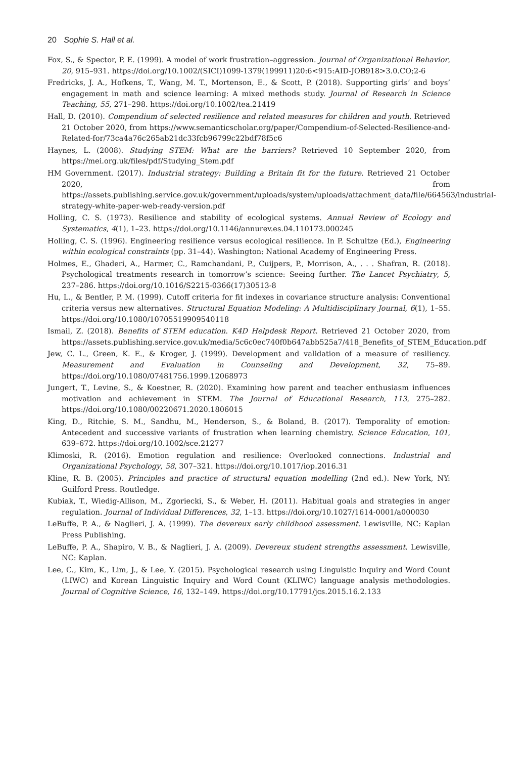20 Sophie S. Hall et al.
Fox, S., & Spector, P. E. (1999). A model of work frustration–aggression. Journal of Organizational Behavior, 20, 915–931. https://doi.org/10.1002/(SICI)1099-1379(199911)20:6<915:AID-JOB918>3.0.CO;2-6
Fredricks, J. A., Hofkens, T., Wang, M. T., Mortenson, E., & Scott, P. (2018). Supporting girls’ and boys’ engagement in math and science learning: A mixed methods study. Journal of Research in Science Teaching, 55, 271–298. https://doi.org/10.1002/tea.21419
Hall, D. (2010). Compendium of selected resilience and related measures for children and youth. Retrieved 21 October 2020, from https://www.semanticscholar.org/paper/Compendium-of-Selected-Resilience-and-Related-for/73ca4a76c265ab21dc33fcb96799c22bdf78f5c6
Haynes, L. (2008). Studying STEM: What are the barriers? Retrieved 10 September 2020, from https://mei.org.uk/files/pdf/Studying_Stem.pdf
HM Government. (2017). Industrial strategy: Building a Britain fit for the future. Retrieved 21 October 2020, from https://assets.publishing.service.gov.uk/government/uploads/system/uploads/attachment_data/file/664563/industrial-strategy-white-paper-web-ready-version.pdf
Holling, C. S. (1973). Resilience and stability of ecological systems. Annual Review of Ecology and Systematics, 4(1), 1–23. https://doi.org/10.1146/annurev.es.04.110173.000245
Holling, C. S. (1996). Engineering resilience versus ecological resilience. In P. Schultze (Ed.), Engineering within ecological constraints (pp. 31–44). Washington: National Academy of Engineering Press.
Holmes, E., Ghaderi, A., Harmer, C., Ramchandani, P., Cuijpers, P., Morrison, A., . . . Shafran, R. (2018). Psychological treatments research in tomorrow’s science: Seeing further. The Lancet Psychiatry, 5, 237–286. https://doi.org/10.1016/S2215-0366(17)30513-8
Hu, L., & Bentler, P. M. (1999). Cutoff criteria for fit indexes in covariance structure analysis: Conventional criteria versus new alternatives. Structural Equation Modeling: A Multidisciplinary Journal, 6(1), 1–55. https://doi.org/10.1080/10705519909540118
Ismail, Z. (2018). Benefits of STEM education. K4D Helpdesk Report. Retrieved 21 October 2020, from https://assets.publishing.service.gov.uk/media/5c6c0ec740f0b647abb525a7/418_Benefits_of_STEM_Education.pdf
Jew, C. L., Green, K. E., & Kroger, J. (1999). Development and validation of a measure of resiliency. Measurement and Evaluation in Counseling and Development, 32, 75–89. https://doi.org/10.1080/07481756.1999.12068973
Jungert, T., Levine, S., & Koestner, R. (2020). Examining how parent and teacher enthusiasm influences motivation and achievement in STEM. The Journal of Educational Research, 113, 275–282. https://doi.org/10.1080/00220671.2020.1806015
King, D., Ritchie, S. M., Sandhu, M., Henderson, S., & Boland, B. (2017). Temporality of emotion: Antecedent and successive variants of frustration when learning chemistry. Science Education, 101, 639–672. https://doi.org/10.1002/sce.21277
Klimoski, R. (2016). Emotion regulation and resilience: Overlooked connections. Industrial and Organizational Psychology, 58, 307–321. https://doi.org/10.1017/iop.2016.31
Kline, R. B. (2005). Principles and practice of structural equation modelling (2nd ed.). New York, NY: Guilford Press. Routledge.
Kubiak, T., Wiedig-Allison, M., Zgoriecki, S., & Weber, H. (2011). Habitual goals and strategies in anger regulation. Journal of Individual Differences, 32, 1–13. https://doi.org/10.1027/1614-0001/a000030
LeBuffe, P. A., & Naglieri, J. A. (1999). The devereux early childhood assessment. Lewisville, NC: Kaplan Press Publishing.
LeBuffe, P. A., Shapiro, V. B., & Naglieri, J. A. (2009). Devereux student strengths assessment. Lewisville, NC: Kaplan.
Lee, C., Kim, K., Lim, J., & Lee, Y. (2015). Psychological research using Linguistic Inquiry and Word Count (LIWC) and Korean Linguistic Inquiry and Word Count (KLIWC) language analysis methodologies. Journal of Cognitive Science, 16, 132–149. https://doi.org/10.17791/jcs.2015.16.2.133